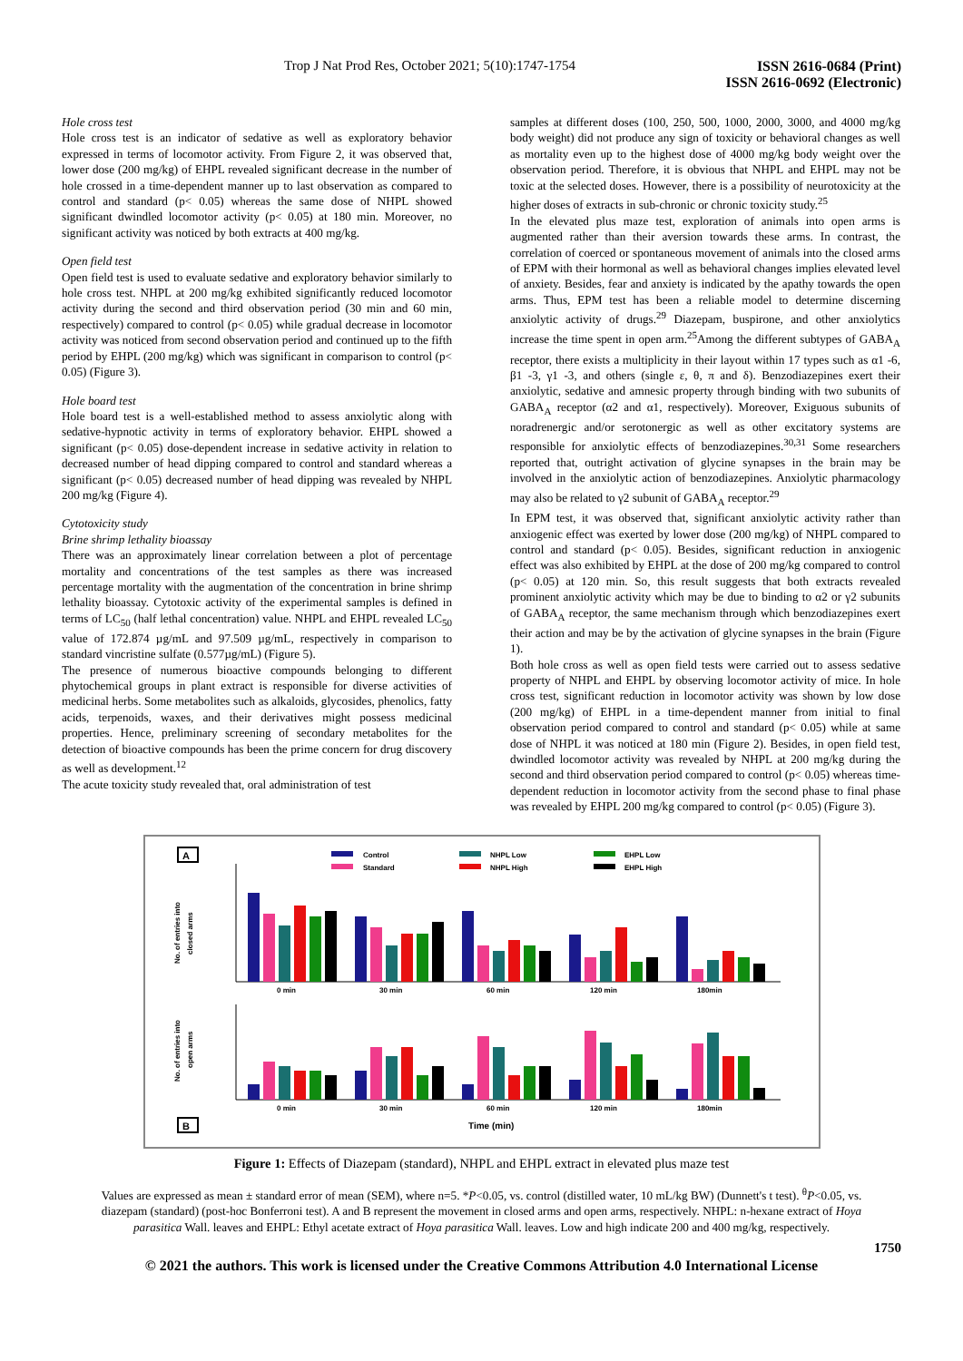Trop J Nat Prod Res, October 2021; 5(10):1747-1754
ISSN 2616-0684 (Print)
ISSN 2616-0692 (Electronic)
Hole cross test
Hole cross test is an indicator of sedative as well as exploratory behavior expressed in terms of locomotor activity. From Figure 2, it was observed that, lower dose (200 mg/kg) of EHPL revealed significant decrease in the number of hole crossed in a time-dependent manner up to last observation as compared to control and standard (p< 0.05) whereas the same dose of NHPL showed significant dwindled locomotor activity (p< 0.05) at 180 min. Moreover, no significant activity was noticed by both extracts at 400 mg/kg.
Open field test
Open field test is used to evaluate sedative and exploratory behavior similarly to hole cross test. NHPL at 200 mg/kg exhibited significantly reduced locomotor activity during the second and third observation period (30 min and 60 min, respectively) compared to control (p< 0.05) while gradual decrease in locomotor activity was noticed from second observation period and continued up to the fifth period by EHPL (200 mg/kg) which was significant in comparison to control (p< 0.05) (Figure 3).
Hole board test
Hole board test is a well-established method to assess anxiolytic along with sedative-hypnotic activity in terms of exploratory behavior. EHPL showed a significant (p< 0.05) dose-dependent increase in sedative activity in relation to decreased number of head dipping compared to control and standard whereas a significant (p< 0.05) decreased number of head dipping was revealed by NHPL 200 mg/kg (Figure 4).
Cytotoxicity study
Brine shrimp lethality bioassay
There was an approximately linear correlation between a plot of percentage mortality and concentrations of the test samples as there was increased percentage mortality with the augmentation of the concentration in brine shrimp lethality bioassay. Cytotoxic activity of the experimental samples is defined in terms of LC<sub>50</sub> (half lethal concentration) value. NHPL and EHPL revealed LC<sub>50</sub> value of 172.874 µg/mL and 97.509 µg/mL, respectively in comparison to standard vincristine sulfate (0.577µg/mL) (Figure 5).
The presence of numerous bioactive compounds belonging to different phytochemical groups in plant extract is responsible for diverse activities of medicinal herbs. Some metabolites such as alkaloids, glycosides, phenolics, fatty acids, terpenoids, waxes, and their derivatives might possess medicinal properties. Hence, preliminary screening of secondary metabolites for the detection of bioactive compounds has been the prime concern for drug discovery as well as development.<sup>12</sup>
The acute toxicity study revealed that, oral administration of test
samples at different doses (100, 250, 500, 1000, 2000, 3000, and 4000 mg/kg body weight) did not produce any sign of toxicity or behavioral changes as well as mortality even up to the highest dose of 4000 mg/kg body weight over the observation period. Therefore, it is obvious that NHPL and EHPL may not be toxic at the selected doses. However, there is a possibility of neurotoxicity at the higher doses of extracts in sub-chronic or chronic toxicity study.<sup>25</sup>
In the elevated plus maze test, exploration of animals into open arms is augmented rather than their aversion towards these arms. In contrast, the correlation of coerced or spontaneous movement of animals into the closed arms of EPM with their hormonal as well as behavioral changes implies elevated level of anxiety. Besides, fear and anxiety is indicated by the apathy towards the open arms. Thus, EPM test has been a reliable model to determine discerning anxiolytic activity of drugs.<sup>29</sup> Diazepam, buspirone, and other anxiolytics increase the time spent in open arm.<sup>25</sup>Among the different subtypes of GABA<sub>A</sub> receptor, there exists a multiplicity in their layout within 17 types such as α1 -6, β1 -3, γ1 -3, and others (single ε, θ, π and δ). Benzodiazepines exert their anxiolytic, sedative and amnesic property through binding with two subunits of GABA<sub>A</sub> receptor (α2 and α1, respectively). Moreover, Exiguous subunits of noradrenergic and/or serotonergic as well as other excitatory systems are responsible for anxiolytic effects of benzodiazepines.<sup>30,31</sup> Some researchers reported that, outright activation of glycine synapses in the brain may be involved in the anxiolytic action of benzodiazepines. Anxiolytic pharmacology may also be related to γ2 subunit of GABA<sub>A</sub> receptor.<sup>29</sup>
In EPM test, it was observed that, significant anxiolytic activity rather than anxiogenic effect was exerted by lower dose (200 mg/kg) of NHPL compared to control and standard (p< 0.05). Besides, significant reduction in anxiogenic effect was also exhibited by EHPL at the dose of 200 mg/kg compared to control (p< 0.05) at 120 min. So, this result suggests that both extracts revealed prominent anxiolytic activity which may be due to binding to α2 or γ2 subunits of GABA<sub>A</sub> receptor, the same mechanism through which benzodiazepines exert their action and may be by the activation of glycine synapses in the brain (Figure 1).
Both hole cross as well as open field tests were carried out to assess sedative property of NHPL and EHPL by observing locomotor activity of mice. In hole cross test, significant reduction in locomotor activity was shown by low dose (200 mg/kg) of EHPL in a time-dependent manner from initial to final observation period compared to control and standard (p< 0.05) while at same dose of NHPL it was noticed at 180 min (Figure 2). Besides, in open field test, dwindled locomotor activity was revealed by NHPL at 200 mg/kg during the second and third observation period compared to control (p< 0.05) whereas time-dependent reduction in locomotor activity from the second phase to final phase was revealed by EHPL 200 mg/kg compared to control (p< 0.05) (Figure 3).
A
B
Control
Standard
NHPL Low
NHPL High
EHPL Low
EHPL High
No. of entries into
closed arms
No. of entries into
open arms
0 min
30 min
60 min
120 min
180min
0 min
30 min
60 min
120 min
180min
Time (min)
Figure 1: Effects of Diazepam (standard), NHPL and EHPL extract in elevated plus maze test
Values are expressed as mean ± standard error of mean (SEM), where n=5. *P<0.05, vs. control (distilled water, 10 mL/kg BW) (Dunnett's t test). <sup>θ</sup>P<0.05, vs. diazepam (standard) (post-hoc Bonferroni test). A and B represent the movement in closed arms and open arms, respectively. NHPL: n-hexane extract of Hoya parasitica Wall. leaves and EHPL: Ethyl acetate extract of Hoya parasitica Wall. leaves. Low and high indicate 200 and 400 mg/kg, respectively.
1750
© 2021 the authors. This work is licensed under the Creative Commons Attribution 4.0 International License